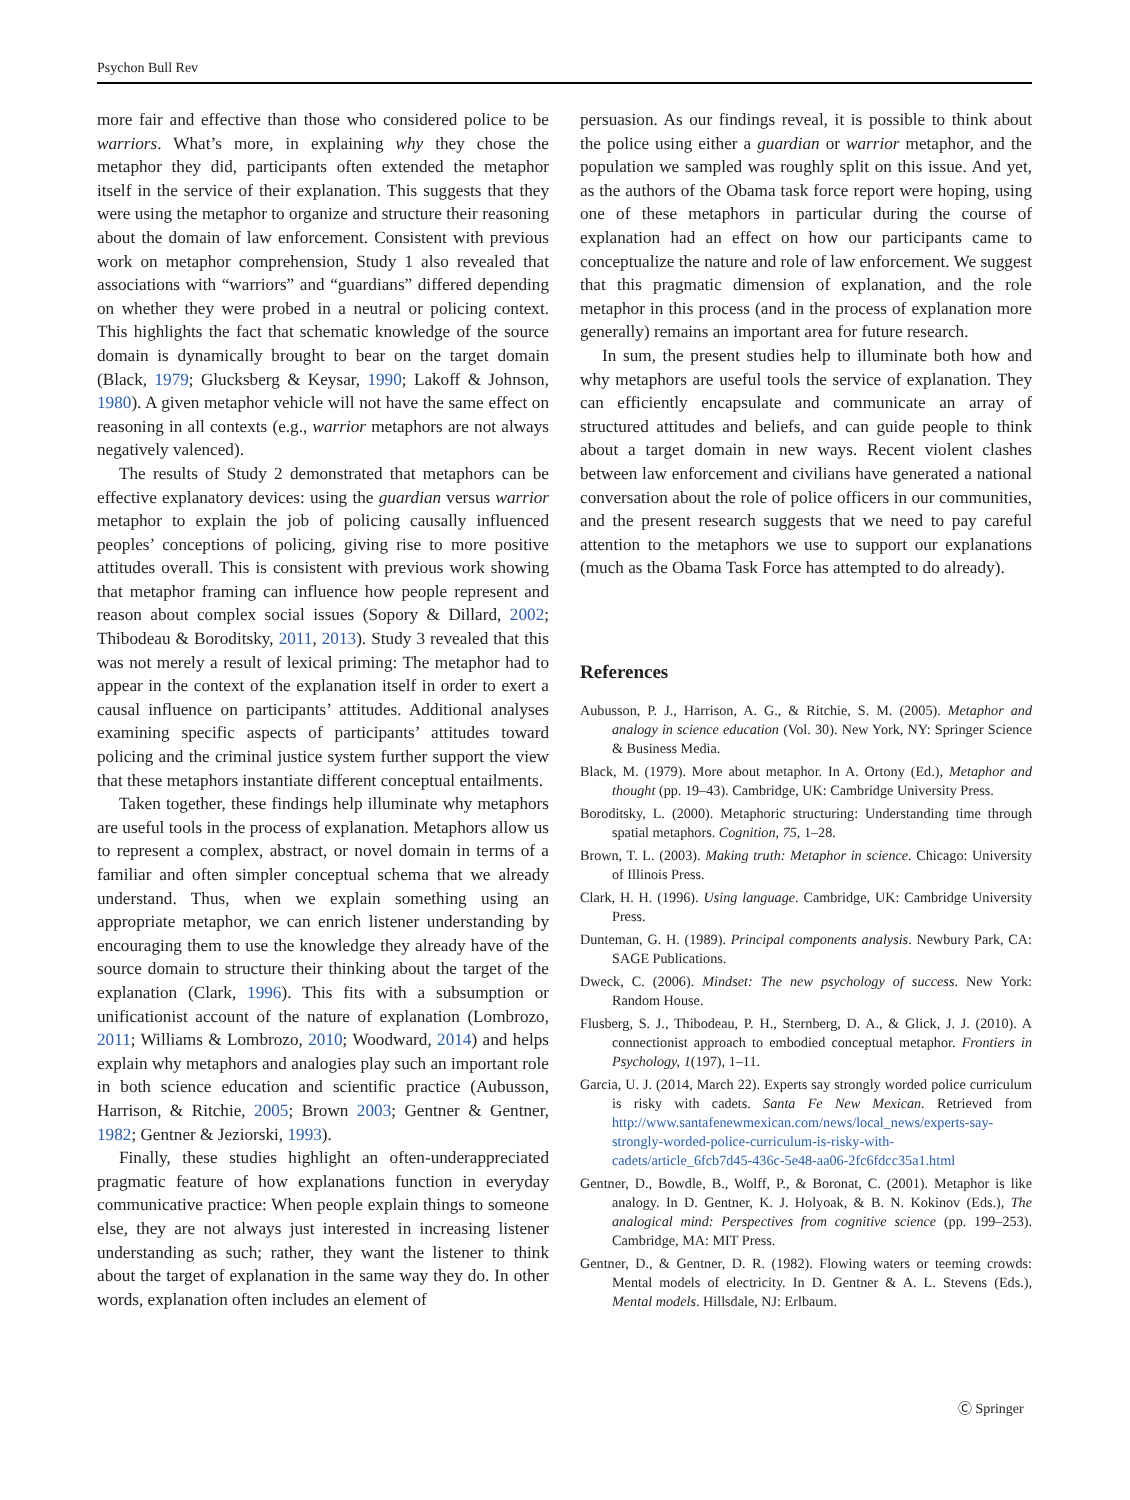Psychon Bull Rev
more fair and effective than those who considered police to be warriors. What’s more, in explaining why they chose the metaphor they did, participants often extended the metaphor itself in the service of their explanation. This suggests that they were using the metaphor to organize and structure their reasoning about the domain of law enforcement. Consistent with previous work on metaphor comprehension, Study 1 also revealed that associations with “warriors” and “guardians” differed depending on whether they were probed in a neutral or policing context. This highlights the fact that schematic knowledge of the source domain is dynamically brought to bear on the target domain (Black, 1979; Glucksberg & Keysar, 1990; Lakoff & Johnson, 1980). A given metaphor vehicle will not have the same effect on reasoning in all contexts (e.g., warrior metaphors are not always negatively valenced).
The results of Study 2 demonstrated that metaphors can be effective explanatory devices: using the guardian versus warrior metaphor to explain the job of policing causally influenced peoples’ conceptions of policing, giving rise to more positive attitudes overall. This is consistent with previous work showing that metaphor framing can influence how people represent and reason about complex social issues (Sopory & Dillard, 2002; Thibodeau & Boroditsky, 2011, 2013). Study 3 revealed that this was not merely a result of lexical priming: The metaphor had to appear in the context of the explanation itself in order to exert a causal influence on participants’ attitudes. Additional analyses examining specific aspects of participants’ attitudes toward policing and the criminal justice system further support the view that these metaphors instantiate different conceptual entailments.
Taken together, these findings help illuminate why metaphors are useful tools in the process of explanation. Metaphors allow us to represent a complex, abstract, or novel domain in terms of a familiar and often simpler conceptual schema that we already understand. Thus, when we explain something using an appropriate metaphor, we can enrich listener understanding by encouraging them to use the knowledge they already have of the source domain to structure their thinking about the target of the explanation (Clark, 1996). This fits with a subsumption or unificationist account of the nature of explanation (Lombrozo, 2011; Williams & Lombrozo, 2010; Woodward, 2014) and helps explain why metaphors and analogies play such an important role in both science education and scientific practice (Aubusson, Harrison, & Ritchie, 2005; Brown 2003; Gentner & Gentner, 1982; Gentner & Jeziorski, 1993).
Finally, these studies highlight an often-underappreciated pragmatic feature of how explanations function in everyday communicative practice: When people explain things to someone else, they are not always just interested in increasing listener understanding as such; rather, they want the listener to think about the target of explanation in the same way they do. In other words, explanation often includes an element of
persuasion. As our findings reveal, it is possible to think about the police using either a guardian or warrior metaphor, and the population we sampled was roughly split on this issue. And yet, as the authors of the Obama task force report were hoping, using one of these metaphors in particular during the course of explanation had an effect on how our participants came to conceptualize the nature and role of law enforcement. We suggest that this pragmatic dimension of explanation, and the role metaphor in this process (and in the process of explanation more generally) remains an important area for future research.
In sum, the present studies help to illuminate both how and why metaphors are useful tools the service of explanation. They can efficiently encapsulate and communicate an array of structured attitudes and beliefs, and can guide people to think about a target domain in new ways. Recent violent clashes between law enforcement and civilians have generated a national conversation about the role of police officers in our communities, and the present research suggests that we need to pay careful attention to the metaphors we use to support our explanations (much as the Obama Task Force has attempted to do already).
References
Aubusson, P. J., Harrison, A. G., & Ritchie, S. M. (2005). Metaphor and analogy in science education (Vol. 30). New York, NY: Springer Science & Business Media.
Black, M. (1979). More about metaphor. In A. Ortony (Ed.), Metaphor and thought (pp. 19–43). Cambridge, UK: Cambridge University Press.
Boroditsky, L. (2000). Metaphoric structuring: Understanding time through spatial metaphors. Cognition, 75, 1–28.
Brown, T. L. (2003). Making truth: Metaphor in science. Chicago: University of Illinois Press.
Clark, H. H. (1996). Using language. Cambridge, UK: Cambridge University Press.
Dunteman, G. H. (1989). Principal components analysis. Newbury Park, CA: SAGE Publications.
Dweck, C. (2006). Mindset: The new psychology of success. New York: Random House.
Flusberg, S. J., Thibodeau, P. H., Sternberg, D. A., & Glick, J. J. (2010). A connectionist approach to embodied conceptual metaphor. Frontiers in Psychology, 1(197), 1–11.
Garcia, U. J. (2014, March 22). Experts say strongly worded police curriculum is risky with cadets. Santa Fe New Mexican. Retrieved from http://www.santafenewmexican.com/news/local_news/experts-say-strongly-worded-police-curriculum-is-risky-with-cadets/article_6fcb7d45-436c-5e48-aa06-2fc6fdcc35a1.html
Gentner, D., Bowdle, B., Wolff, P., & Boronat, C. (2001). Metaphor is like analogy. In D. Gentner, K. J. Holyoak, & B. N. Kokinov (Eds.), The analogical mind: Perspectives from cognitive science (pp. 199–253). Cambridge, MA: MIT Press.
Gentner, D., & Gentner, D. R. (1982). Flowing waters or teeming crowds: Mental models of electricity. In D. Gentner & A. L. Stevens (Eds.), Mental models. Hillsdale, NJ: Erlbaum.
Ⓒ Springer